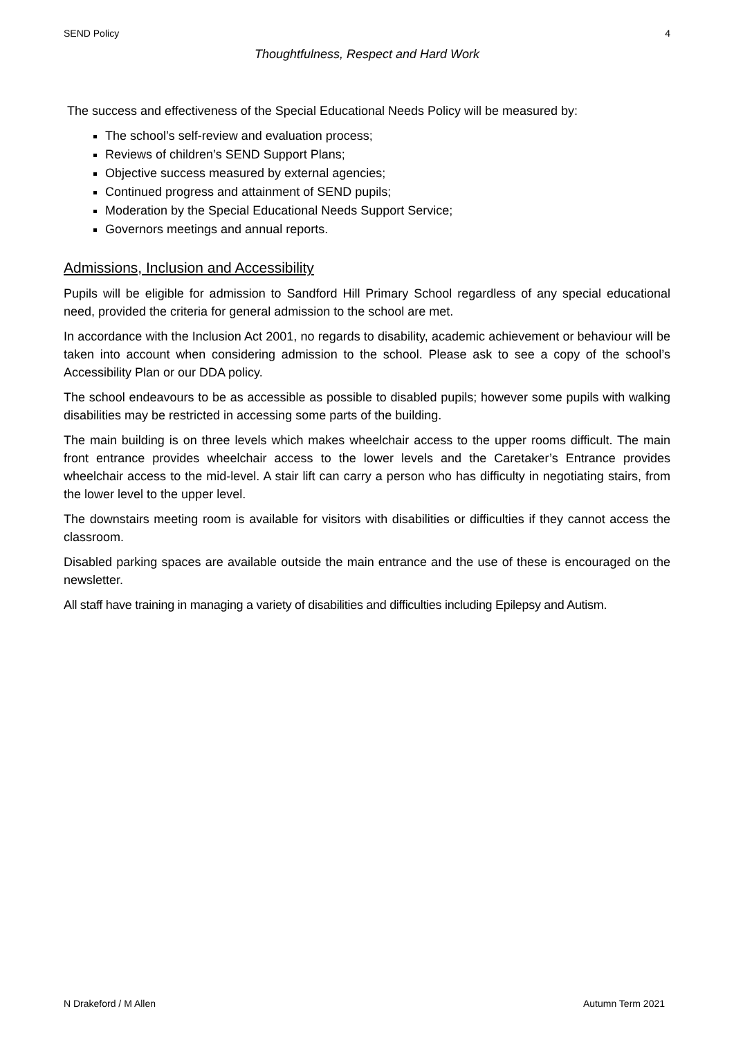SEND Policy 4
Thoughtfulness, Respect and Hard Work
The success and effectiveness of the Special Educational Needs Policy will be measured by:
The school’s self-review and evaluation process;
Reviews of children’s SEND Support Plans;
Objective success measured by external agencies;
Continued progress and attainment of SEND pupils;
Moderation by the Special Educational Needs Support Service;
Governors meetings and annual reports.
Admissions, Inclusion and Accessibility
Pupils will be eligible for admission to Sandford Hill Primary School regardless of any special educational need, provided the criteria for general admission to the school are met.
In accordance with the Inclusion Act 2001, no regards to disability, academic achievement or behaviour will be taken into account when considering admission to the school. Please ask to see a copy of the school’s Accessibility Plan or our DDA policy.
The school endeavours to be as accessible as possible to disabled pupils; however some pupils with walking disabilities may be restricted in accessing some parts of the building.
The main building is on three levels which makes wheelchair access to the upper rooms difficult. The main front entrance provides wheelchair access to the lower levels and the Caretaker’s Entrance provides wheelchair access to the mid-level. A stair lift can carry a person who has difficulty in negotiating stairs, from the lower level to the upper level.
The downstairs meeting room is available for visitors with disabilities or difficulties if they cannot access the classroom.
Disabled parking spaces are available outside the main entrance and the use of these is encouraged on the newsletter.
All staff have training in managing a variety of disabilities and difficulties including Epilepsy and Autism.
N Drakeford / M Allen Autumn Term 2021